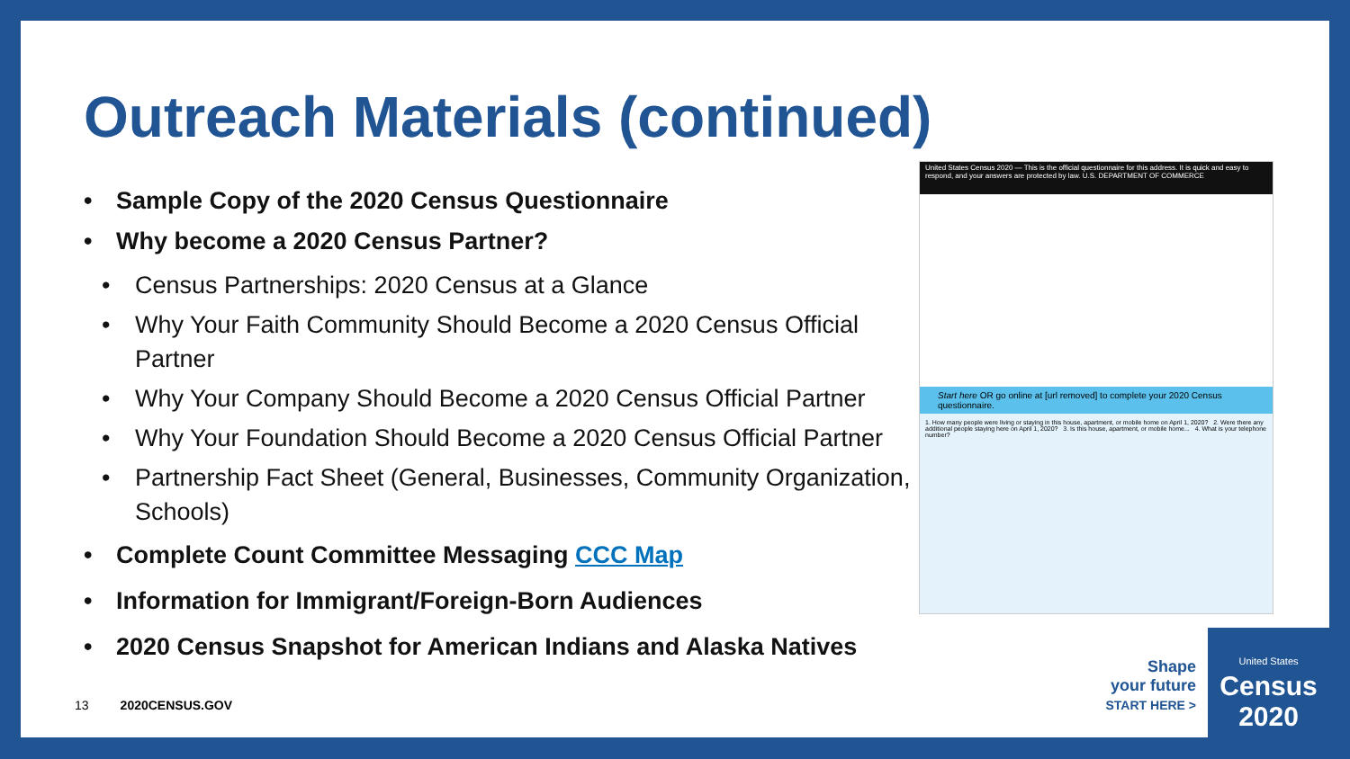Outreach Materials (continued)
• Sample Copy of the 2020 Census Questionnaire
• Why become a 2020 Census Partner?
• Census Partnerships: 2020 Census at a Glance
• Why Your Faith Community Should Become a 2020 Census Official Partner
• Why Your Company Should Become a 2020 Census Official Partner
• Why Your Foundation Should Become a 2020 Census Official Partner
• Partnership Fact Sheet (General, Businesses, Community Organization, Schools)
• Complete Count Committee Messaging CCC Map
• Information for Immigrant/Foreign-Born Audiences
• 2020 Census Snapshot for American Indians and Alaska Natives
United States Census 2020 — This is the official questionnaire for this address. It is quick and easy to respond, and your answers are protected by law. U.S. DEPARTMENT OF COMMERCE
Start here OR go online at [url removed] to complete your 2020 Census questionnaire.
1. How many people were living or staying in this house, apartment, or mobile home on April 1, 2020? 2. Were there any additional people staying here on April 1, 2020? 3. Is this house, apartment, or mobile home... 4. What is your telephone number?
13 2020CENSUS.GOV
Shape
your future
START HERE >
United States
Census
2020